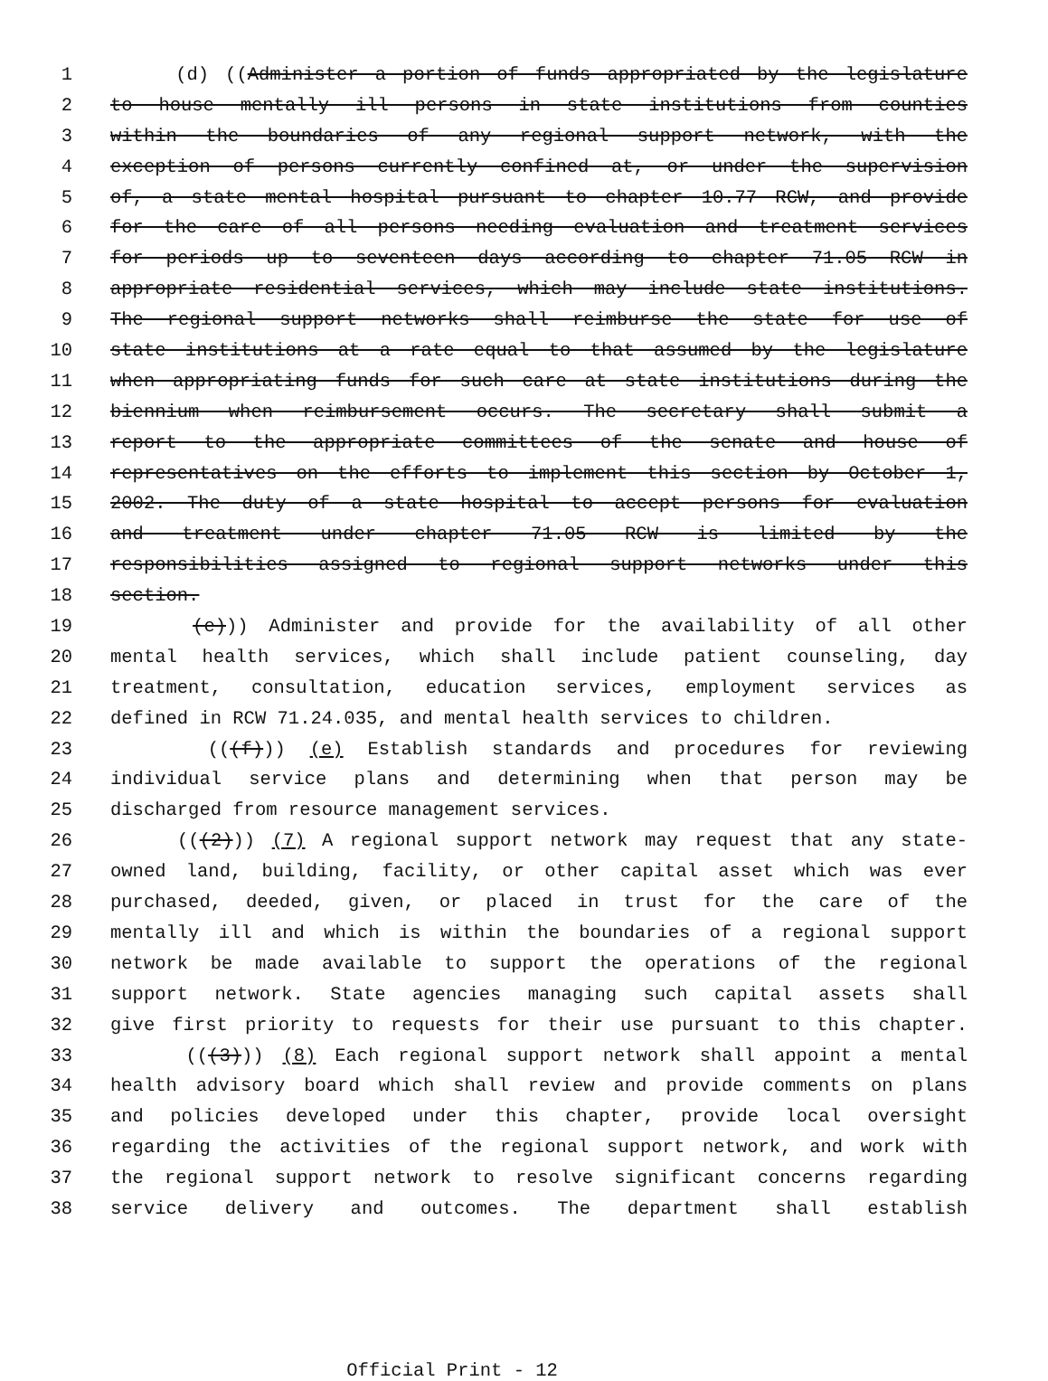1 (d) ((Administer a portion of funds appropriated by the legislature
2 to house mentally ill persons in state institutions from counties
3 within the boundaries of any regional support network, with the
4 exception of persons currently confined at, or under the supervision
5 of, a state mental hospital pursuant to chapter 10.77 RCW, and provide
6 for the care of all persons needing evaluation and treatment services
7 for periods up to seventeen days according to chapter 71.05 RCW in
8 appropriate residential services, which may include state institutions.
9 The regional support networks shall reimburse the state for use of
10 state institutions at a rate equal to that assumed by the legislature
11 when appropriating funds for such care at state institutions during the
12 biennium when reimbursement occurs. The secretary shall submit a
13 report to the appropriate committees of the senate and house of
14 representatives on the efforts to implement this section by October 1,
15 2002. The duty of a state hospital to accept persons for evaluation
16 and treatment under chapter 71.05 RCW is limited by the
17 responsibilities assigned to regional support networks under this
18 section.
19 (e))) Administer and provide for the availability of all other
20 mental health services, which shall include patient counseling, day
21 treatment, consultation, education services, employment services as
22 defined in RCW 71.24.035, and mental health services to children.
23 (((f))) (e) Establish standards and procedures for reviewing
24 individual service plans and determining when that person may be
25 discharged from resource management services.
26 (((2))) (7) A regional support network may request that any state-
27 owned land, building, facility, or other capital asset which was ever
28 purchased, deeded, given, or placed in trust for the care of the
29 mentally ill and which is within the boundaries of a regional support
30 network be made available to support the operations of the regional
31 support network. State agencies managing such capital assets shall
32 give first priority to requests for their use pursuant to this chapter.
33 (((3))) (8) Each regional support network shall appoint a mental
34 health advisory board which shall review and provide comments on plans
35 and policies developed under this chapter, provide local oversight
36 regarding the activities of the regional support network, and work with
37 the regional support network to resolve significant concerns regarding
38 service delivery and outcomes. The department shall establish
Official Print - 12